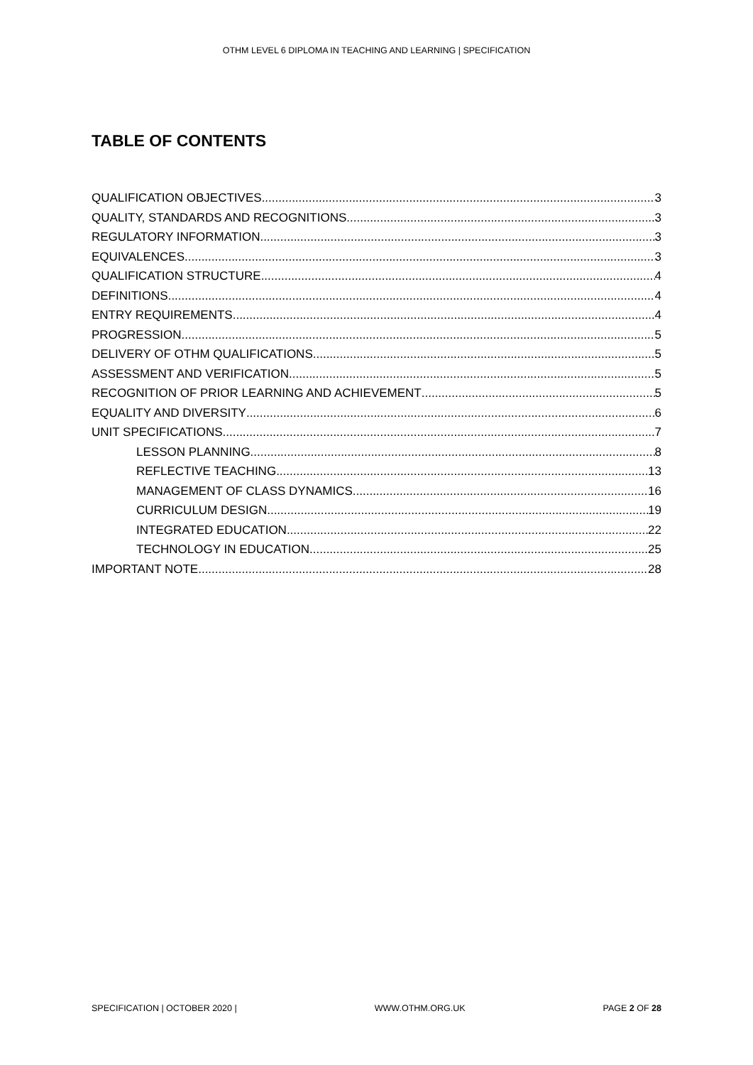OTHM LEVEL 6 DIPLOMA IN TEACHING AND LEARNING | SPECIFICATION
TABLE OF CONTENTS
QUALIFICATION OBJECTIVES 3
QUALITY, STANDARDS AND RECOGNITIONS 3
REGULATORY INFORMATION 3
EQUIVALENCES 3
QUALIFICATION STRUCTURE 4
DEFINITIONS 4
ENTRY REQUIREMENTS 4
PROGRESSION 5
DELIVERY OF OTHM QUALIFICATIONS 5
ASSESSMENT AND VERIFICATION 5
RECOGNITION OF PRIOR LEARNING AND ACHIEVEMENT 5
EQUALITY AND DIVERSITY 6
UNIT SPECIFICATIONS 7
LESSON PLANNING 8
REFLECTIVE TEACHING 13
MANAGEMENT OF CLASS DYNAMICS 16
CURRICULUM DESIGN 19
INTEGRATED EDUCATION 22
TECHNOLOGY IN EDUCATION 25
IMPORTANT NOTE 28
SPECIFICATION | OCTOBER 2020 | WWW.OTHM.ORG.UK PAGE 2 OF 28